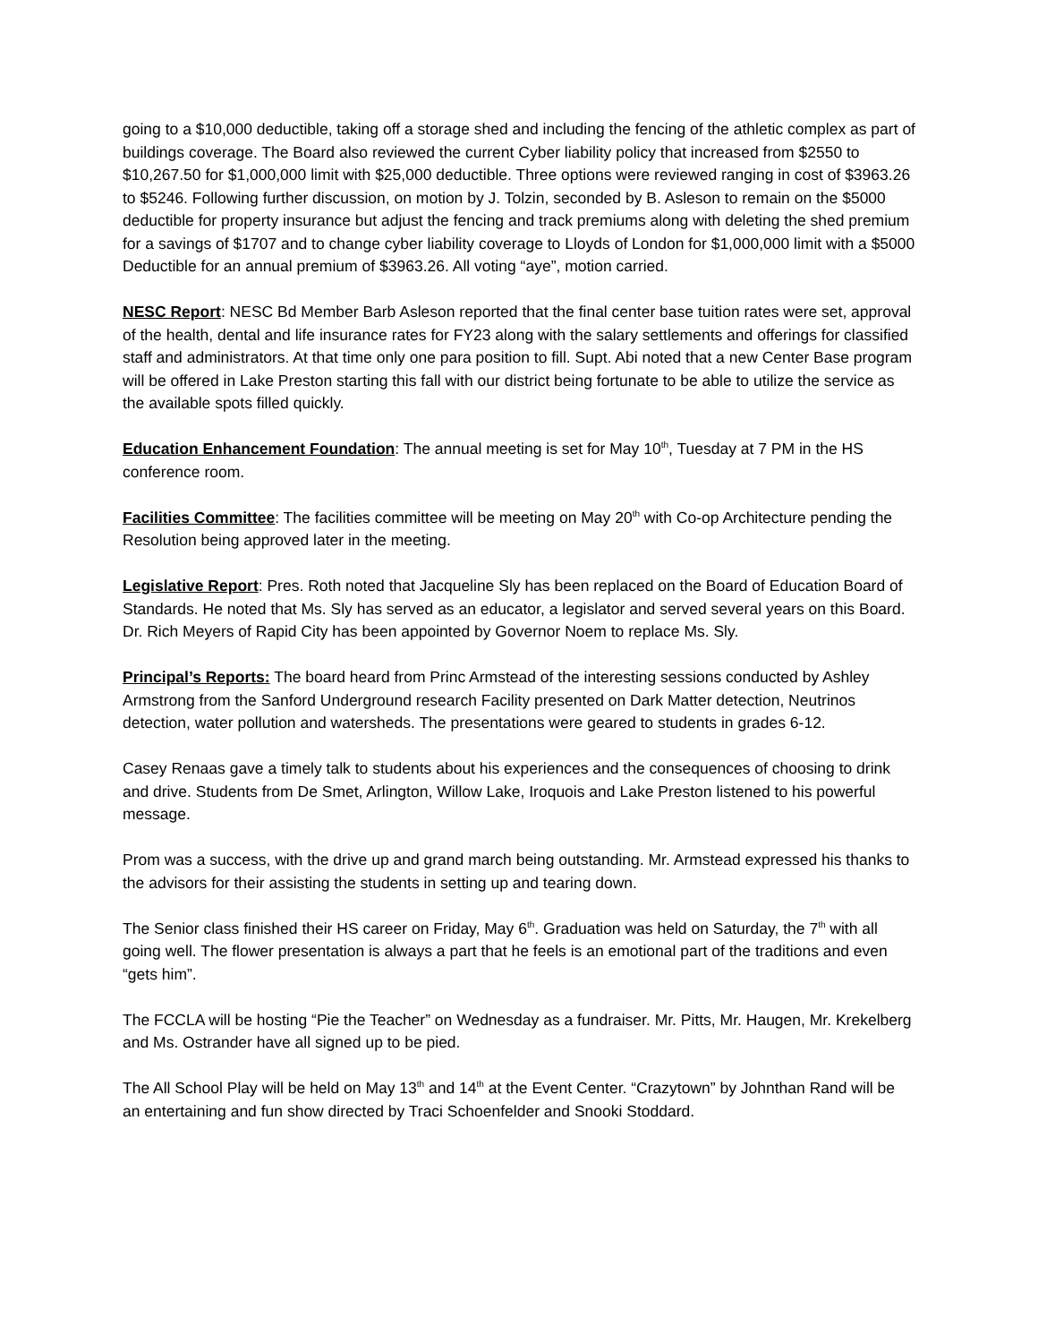going to a $10,000 deductible, taking off a storage shed and including the fencing of the athletic complex as part of buildings coverage. The Board also reviewed the current Cyber liability policy that increased from $2550 to $10,267.50 for $1,000,000 limit with $25,000 deductible. Three options were reviewed ranging in cost of $3963.26 to $5246. Following further discussion, on motion by J. Tolzin, seconded by B. Asleson to remain on the $5000 deductible for property insurance but adjust the fencing and track premiums along with deleting the shed premium for a savings of $1707 and to change cyber liability coverage to Lloyds of London for $1,000,000 limit with a $5000 Deductible for an annual premium of $3963.26. All voting “aye”, motion carried.
NESC Report: NESC Bd Member Barb Asleson reported that the final center base tuition rates were set, approval of the health, dental and life insurance rates for FY23 along with the salary settlements and offerings for classified staff and administrators. At that time only one para position to fill. Supt. Abi noted that a new Center Base program will be offered in Lake Preston starting this fall with our district being fortunate to be able to utilize the service as the available spots filled quickly.
Education Enhancement Foundation: The annual meeting is set for May 10<sup>th</sup>, Tuesday at 7 PM in the HS conference room.
Facilities Committee: The facilities committee will be meeting on May 20<sup>th</sup> with Co-op Architecture pending the Resolution being approved later in the meeting.
Legislative Report: Pres. Roth noted that Jacqueline Sly has been replaced on the Board of Education Board of Standards. He noted that Ms. Sly has served as an educator, a legislator and served several years on this Board. Dr. Rich Meyers of Rapid City has been appointed by Governor Noem to replace Ms. Sly.
Principal’s Reports: The board heard from Princ Armstead of the interesting sessions conducted by Ashley Armstrong from the Sanford Underground research Facility presented on Dark Matter detection, Neutrinos detection, water pollution and watersheds. The presentations were geared to students in grades 6-12.
Casey Renaas gave a timely talk to students about his experiences and the consequences of choosing to drink and drive. Students from De Smet, Arlington, Willow Lake, Iroquois and Lake Preston listened to his powerful message.
Prom was a success, with the drive up and grand march being outstanding. Mr. Armstead expressed his thanks to the advisors for their assisting the students in setting up and tearing down.
The Senior class finished their HS career on Friday, May 6<sup>th</sup>. Graduation was held on Saturday, the 7<sup>th</sup> with all going well. The flower presentation is always a part that he feels is an emotional part of the traditions and even “gets him”.
The FCCLA will be hosting “Pie the Teacher” on Wednesday as a fundraiser. Mr. Pitts, Mr. Haugen, Mr. Krekelberg and Ms. Ostrander have all signed up to be pied.
The All School Play will be held on May 13<sup>th</sup> and 14<sup>th</sup> at the Event Center. “Crazytown” by Johnthan Rand will be an entertaining and fun show directed by Traci Schoenfelder and Snooki Stoddard.